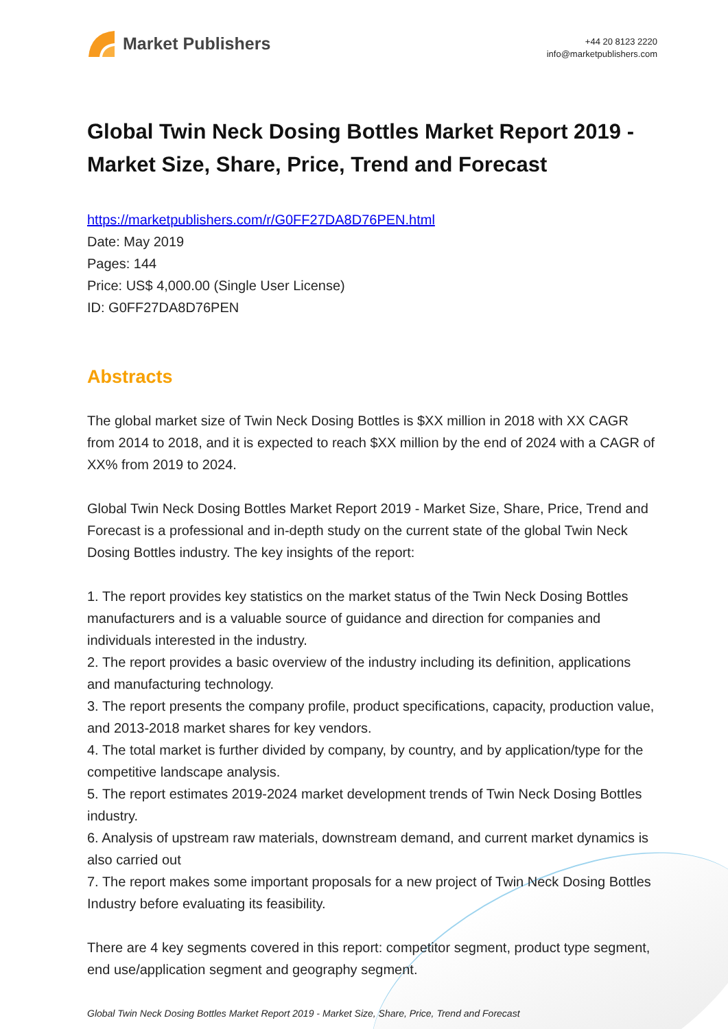Market Publishers
+44 20 8123 2220
info@marketpublishers.com
Global Twin Neck Dosing Bottles Market Report 2019 - Market Size, Share, Price, Trend and Forecast
https://marketpublishers.com/r/G0FF27DA8D76PEN.html
Date: May 2019
Pages: 144
Price: US$ 4,000.00 (Single User License)
ID: G0FF27DA8D76PEN
Abstracts
The global market size of Twin Neck Dosing Bottles is $XX million in 2018 with XX CAGR from 2014 to 2018, and it is expected to reach $XX million by the end of 2024 with a CAGR of XX% from 2019 to 2024.
Global Twin Neck Dosing Bottles Market Report 2019 - Market Size, Share, Price, Trend and Forecast is a professional and in-depth study on the current state of the global Twin Neck Dosing Bottles industry. The key insights of the report:
1. The report provides key statistics on the market status of the Twin Neck Dosing Bottles manufacturers and is a valuable source of guidance and direction for companies and individuals interested in the industry.
2. The report provides a basic overview of the industry including its definition, applications and manufacturing technology.
3. The report presents the company profile, product specifications, capacity, production value, and 2013-2018 market shares for key vendors.
4. The total market is further divided by company, by country, and by application/type for the competitive landscape analysis.
5. The report estimates 2019-2024 market development trends of Twin Neck Dosing Bottles industry.
6. Analysis of upstream raw materials, downstream demand, and current market dynamics is also carried out
7. The report makes some important proposals for a new project of Twin Neck Dosing Bottles Industry before evaluating its feasibility.
There are 4 key segments covered in this report: competitor segment, product type segment, end use/application segment and geography segment.
Global Twin Neck Dosing Bottles Market Report 2019 - Market Size, Share, Price, Trend and Forecast